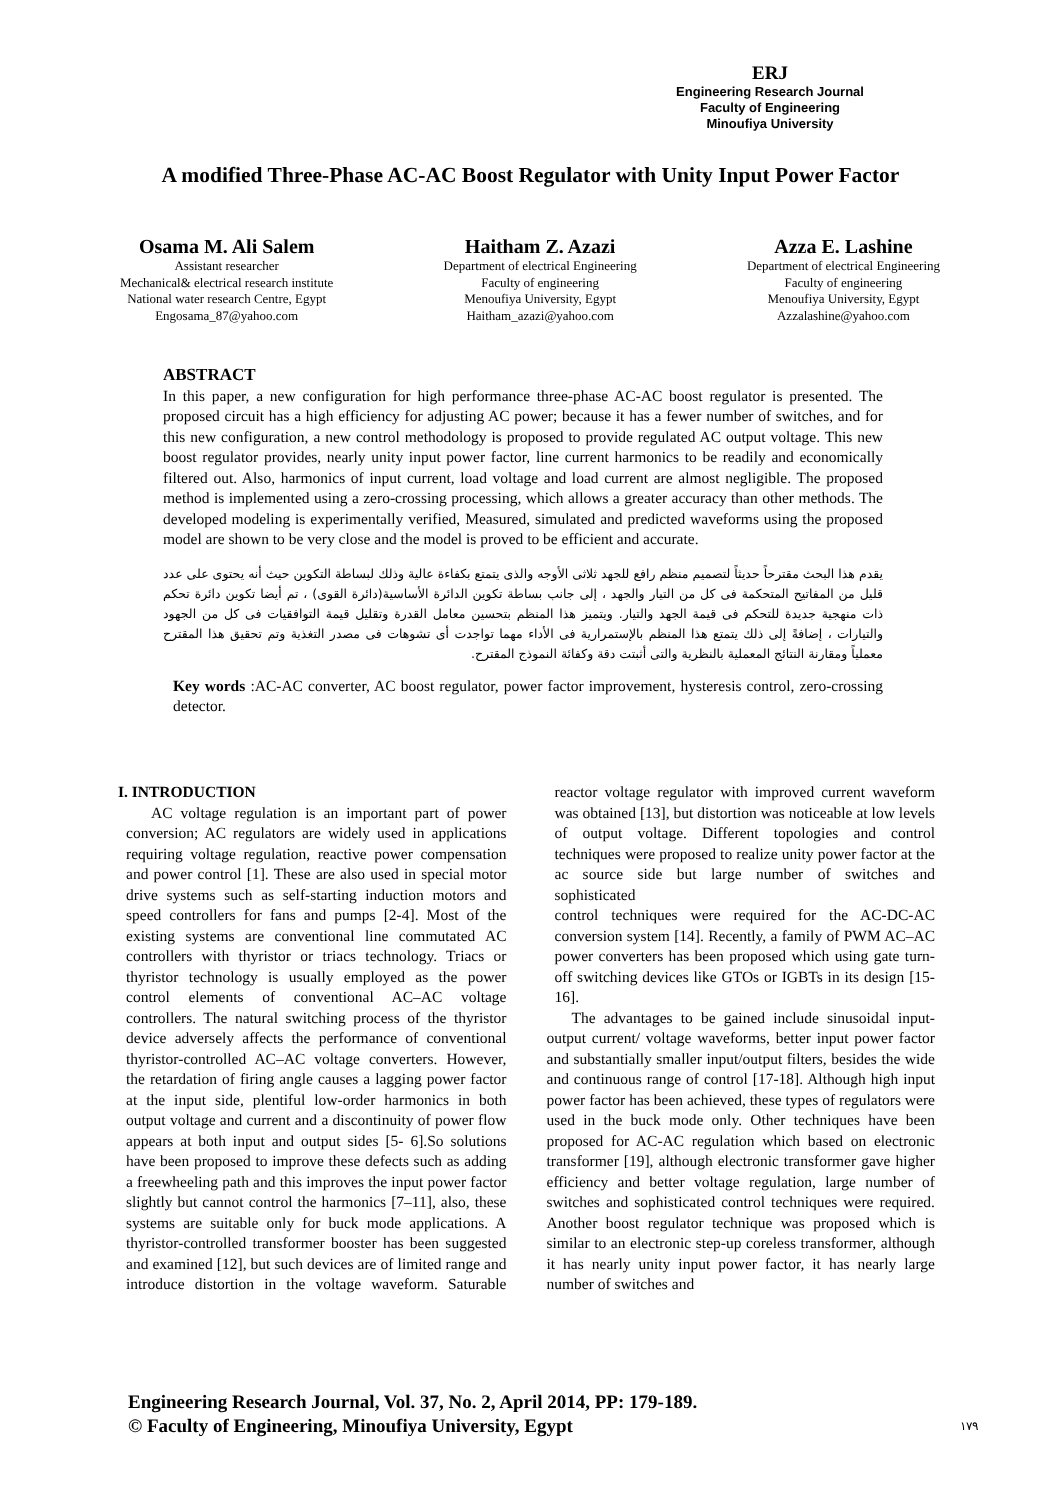ERJ
Engineering Research Journal
Faculty of Engineering
Minoufiya University
A modified Three-Phase AC-AC Boost Regulator with Unity Input Power Factor
Osama M. Ali Salem
Assistant researcher
Mechanical& electrical research institute
National water research Centre, Egypt
Engosama_87@yahoo.com
Haitham Z. Azazi
Department of electrical Engineering
Faculty of engineering
Menoufiya University, Egypt
Haitham_azazi@yahoo.com
Azza E. Lashine
Department of electrical Engineering
Faculty of engineering
Menoufiya University, Egypt
Azzalashine@yahoo.com
ABSTRACT
In this paper, a new configuration for high performance three-phase AC-AC boost regulator is presented. The proposed circuit has a high efficiency for adjusting AC power; because it has a fewer number of switches, and for this new configuration, a new control methodology is proposed to provide regulated AC output voltage. This new boost regulator provides, nearly unity input power factor, line current harmonics to be readily and economically filtered out. Also, harmonics of input current, load voltage and load current are almost negligible. The proposed method is implemented using a zero-crossing processing, which allows a greater accuracy than other methods. The developed modeling is experimentally verified, Measured, simulated and predicted waveforms using the proposed model are shown to be very close and the model is proved to be efficient and accurate.
يقدم هذا البحث مقترحاً حديثاً لتصميم منظم رافع للجهد ثلاثى الأوجه والذى يتمتع بكفاءة عالية وذلك لبساطة التكوين حيث أنه يحتوى على عدد قليل من المفاتيح المتحكمة فى كل من التيار والجهد ، إلى جانب بساطة تكوين الدائرة الأساسية(دائرة القوى) ، تم أيضا تكوين دائرة تحكم ذات منهجية جديدة للتحكم فى قيمة الجهد والتيار. ويتميز هذا المنظم بتحسين معامل القدرة وتقليل قيمة التوافقيات فى كل من الجهود والتيارات ، إضافةً إلى ذلك يتمتع هذا المنظم بالإستمرارية فى الأداء مهما تواجدت أى تشوهات فى مصدر التغذية وتم تحقيق هذا المقترح معملياً ومقارنة النتائج المعملية بالنظرية والتى أثبتت دقة وكفائة النموذج المقترح.
Key words :AC-AC converter, AC boost regulator, power factor improvement, hysteresis control, zero-crossing detector.
I. INTRODUCTION
AC voltage regulation is an important part of power conversion; AC regulators are widely used in applications requiring voltage regulation, reactive power compensation and power control [1]. These are also used in special motor drive systems such as self-starting induction motors and speed controllers for fans and pumps [2-4]. Most of the existing systems are conventional line commutated AC controllers with thyristor or triacs technology. Triacs or thyristor technology is usually employed as the power control elements of conventional AC–AC voltage controllers. The natural switching process of the thyristor device adversely affects the performance of conventional thyristor-controlled AC–AC voltage converters. However, the retardation of firing angle causes a lagging power factor at the input side, plentiful low-order harmonics in both output voltage and current and a discontinuity of power flow appears at both input and output sides [5- 6].So solutions have been proposed to improve these defects such as adding a freewheeling path and this improves the input power factor slightly but cannot control the harmonics [7–11], also, these systems are suitable only for buck mode applications. A thyristor-controlled transformer booster has been suggested and examined [12], but such devices are of limited range and introduce distortion in the voltage waveform. Saturable reactor voltage regulator with improved current waveform was obtained [13], but distortion was noticeable at low levels of output voltage. Different topologies and control techniques were proposed to realize unity power factor at the ac source side but large number of switches and sophisticated
control techniques were required for the AC-DC-AC conversion system [14]. Recently, a family of PWM AC–AC power converters has been proposed which using gate turn-off switching devices like GTOs or IGBTs in its design [15-16].
The advantages to be gained include sinusoidal input-output current/ voltage waveforms, better input power factor and substantially smaller input/output filters, besides the wide and continuous range of control [17-18]. Although high input power factor has been achieved, these types of regulators were used in the buck mode only. Other techniques have been proposed for AC-AC regulation which based on electronic transformer [19], although electronic transformer gave higher efficiency and better voltage regulation, large number of switches and sophisticated control techniques were required. Another boost regulator technique was proposed which is similar to an electronic step-up coreless transformer, although it has nearly unity input power factor, it has nearly large number of switches and
Engineering Research Journal, Vol. 37, No. 2, April 2014, PP: 179-189.
© Faculty of Engineering, Minoufiya University, Egypt
١٧٩